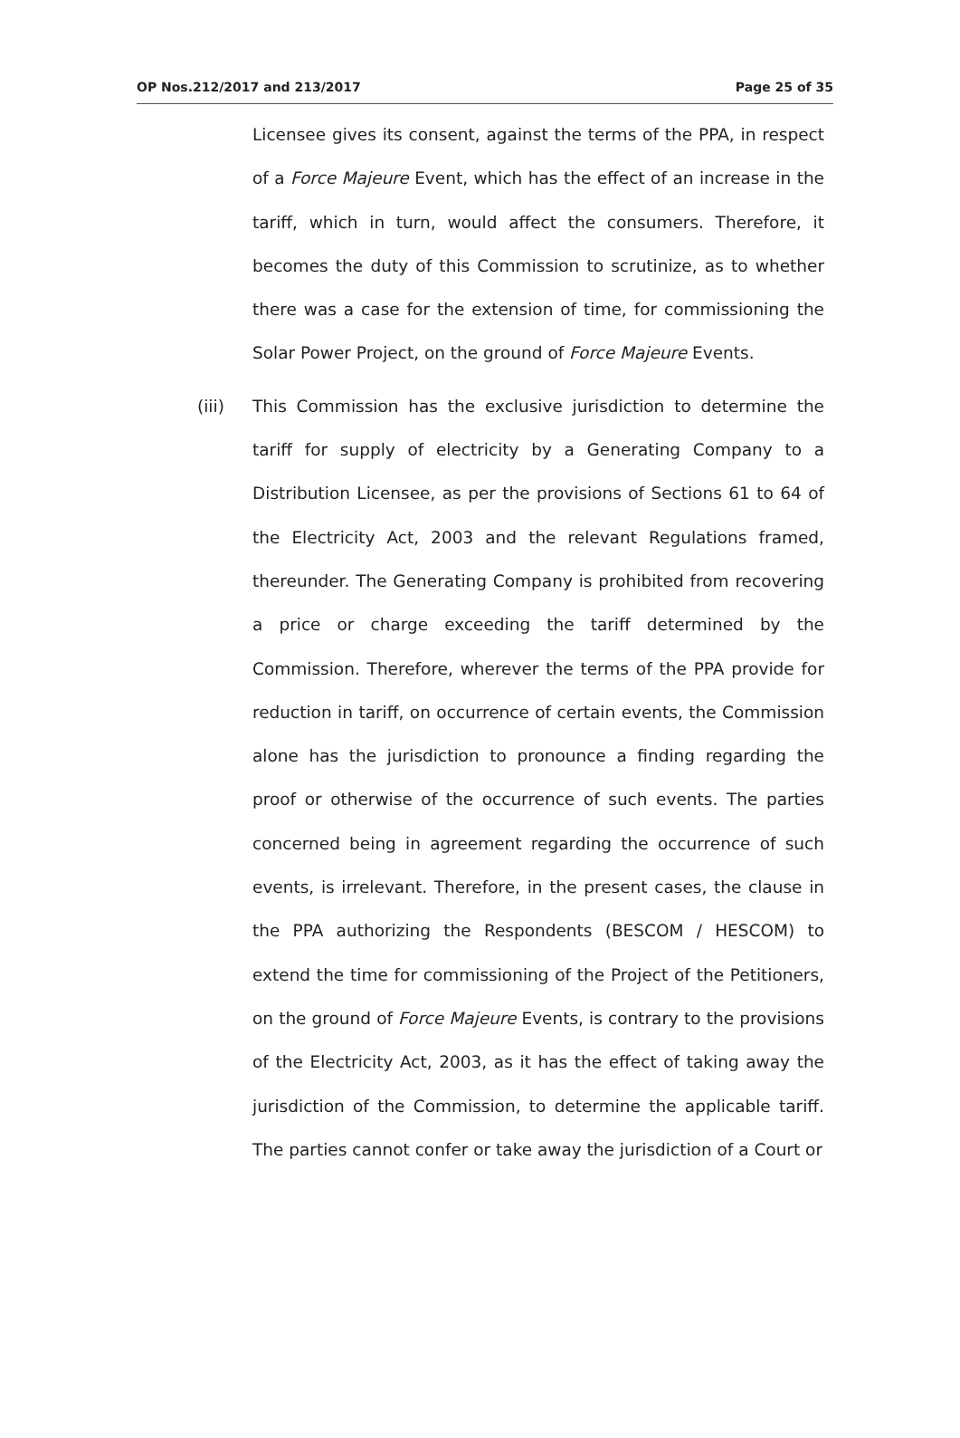OP Nos.212/2017 and 213/2017 Page 25 of 35
Licensee gives its consent, against the terms of the PPA, in respect of a Force Majeure Event, which has the effect of an increase in the tariff, which in turn, would affect the consumers. Therefore, it becomes the duty of this Commission to scrutinize, as to whether there was a case for the extension of time, for commissioning the Solar Power Project, on the ground of Force Majeure Events.
(iii) This Commission has the exclusive jurisdiction to determine the tariff for supply of electricity by a Generating Company to a Distribution Licensee, as per the provisions of Sections 61 to 64 of the Electricity Act, 2003 and the relevant Regulations framed, thereunder. The Generating Company is prohibited from recovering a price or charge exceeding the tariff determined by the Commission. Therefore, wherever the terms of the PPA provide for reduction in tariff, on occurrence of certain events, the Commission alone has the jurisdiction to pronounce a finding regarding the proof or otherwise of the occurrence of such events. The parties concerned being in agreement regarding the occurrence of such events, is irrelevant. Therefore, in the present cases, the clause in the PPA authorizing the Respondents (BESCOM / HESCOM) to extend the time for commissioning of the Project of the Petitioners, on the ground of Force Majeure Events, is contrary to the provisions of the Electricity Act, 2003, as it has the effect of taking away the jurisdiction of the Commission, to determine the applicable tariff. The parties cannot confer or take away the jurisdiction of a Court or